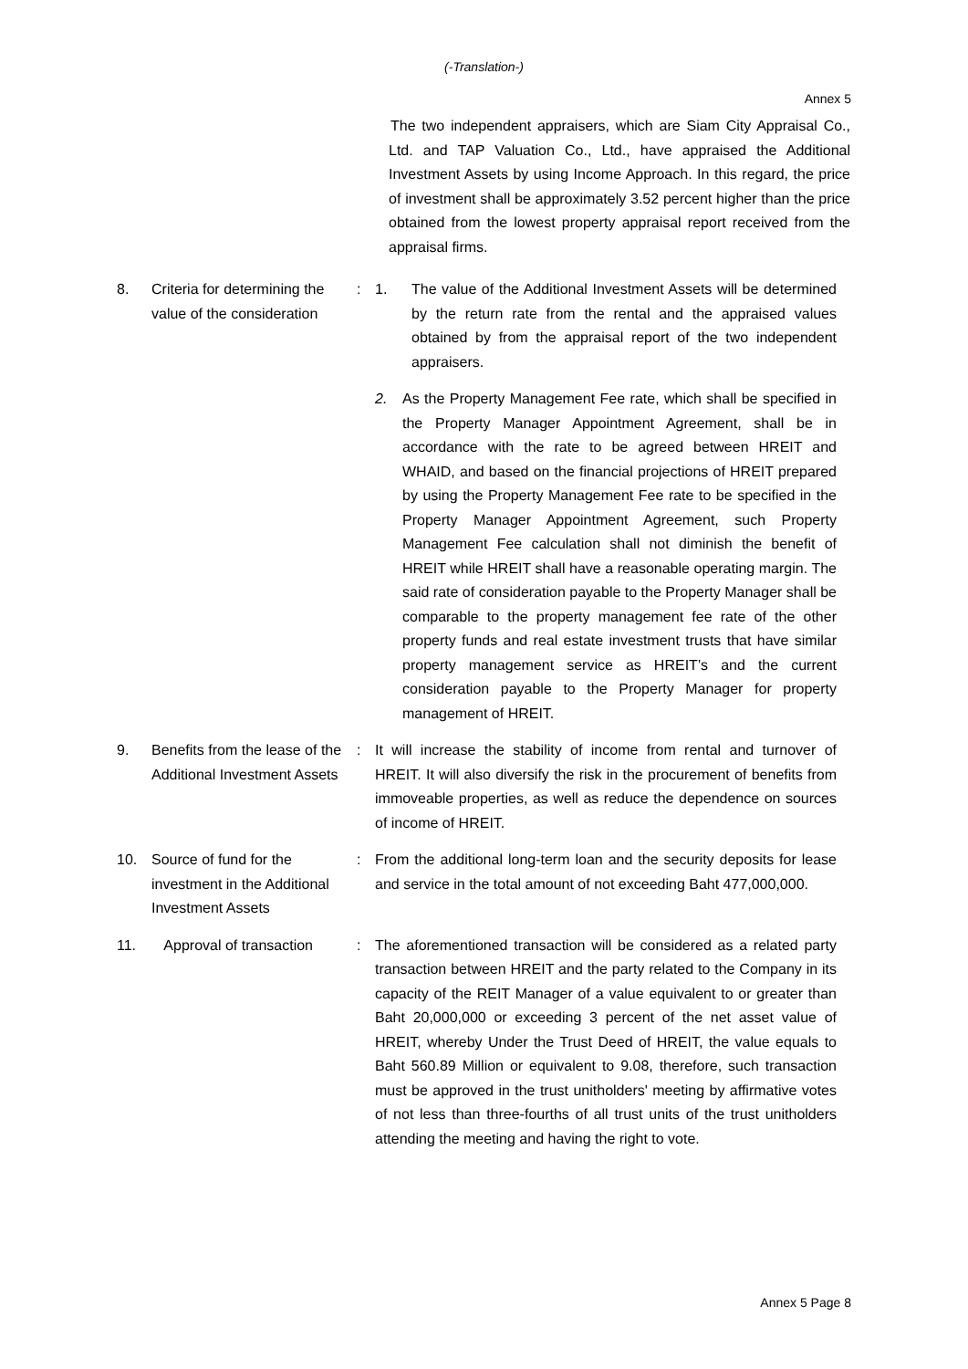(-Translation-)
Annex 5
The two independent appraisers, which are Siam City Appraisal Co., Ltd. and TAP Valuation Co., Ltd., have appraised the Additional Investment Assets by using Income Approach. In this regard, the price of investment shall be approximately 3.52 percent higher than the price obtained from the lowest property appraisal report received from the appraisal firms.
8. Criteria for determining the value of the consideration
: 1. The value of the Additional Investment Assets will be determined by the return rate from the rental and the appraised values obtained by from the appraisal report of the two independent appraisers.
2. As the Property Management Fee rate, which shall be specified in the Property Manager Appointment Agreement, shall be in accordance with the rate to be agreed between HREIT and WHAID, and based on the financial projections of HREIT prepared by using the Property Management Fee rate to be specified in the Property Manager Appointment Agreement, such Property Management Fee calculation shall not diminish the benefit of HREIT while HREIT shall have a reasonable operating margin. The said rate of consideration payable to the Property Manager shall be comparable to the property management fee rate of the other property funds and real estate investment trusts that have similar property management service as HREIT’s and the current consideration payable to the Property Manager for property management of HREIT.
9. Benefits from the lease of the Additional Investment Assets
: It will increase the stability of income from rental and turnover of HREIT. It will also diversify the risk in the procurement of benefits from immoveable properties, as well as reduce the dependence on sources of income of HREIT.
10. Source of fund for the investment in the Additional Investment Assets
: From the additional long-term loan and the security deposits for lease and service in the total amount of not exceeding Baht 477,000,000.
11. Approval of transaction : The aforementioned transaction will be considered as a related party transaction between HREIT and the party related to the Company in its capacity of the REIT Manager of a value equivalent to or greater than Baht 20,000,000 or exceeding 3 percent of the net asset value of HREIT, whereby Under the Trust Deed of HREIT, the value equals to Baht 560.89 Million or equivalent to 9.08, therefore, such transaction must be approved in the trust unitholders' meeting by affirmative votes of not less than three-fourths of all trust units of the trust unitholders attending the meeting and having the right to vote.
Annex 5 Page 8